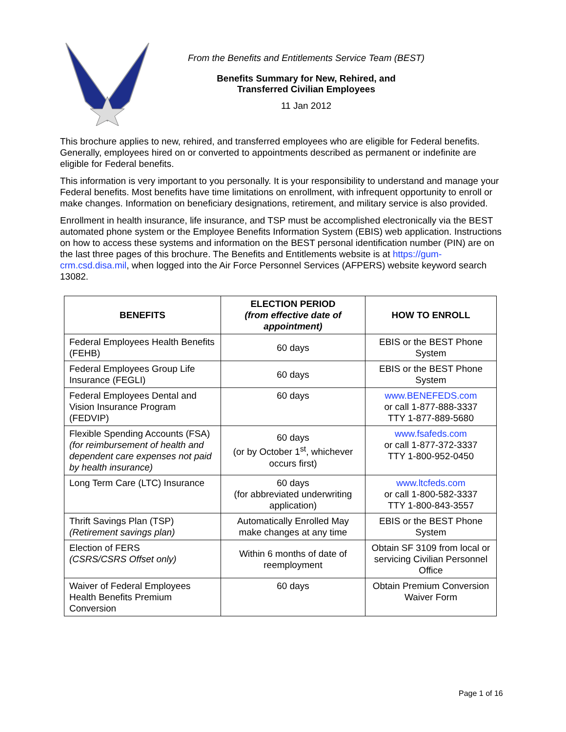From the Benefits and Entitlements Service Team (BEST)
Benefits Summary for New, Rehired, and
Transferred Civilian Employees
11 Jan 2012
This brochure applies to new, rehired, and transferred employees who are eligible for Federal benefits. Generally, employees hired on or converted to appointments described as permanent or indefinite are eligible for Federal benefits.
This information is very important to you personally. It is your responsibility to understand and manage your Federal benefits. Most benefits have time limitations on enrollment, with infrequent opportunity to enroll or make changes. Information on beneficiary designations, retirement, and military service is also provided.
Enrollment in health insurance, life insurance, and TSP must be accomplished electronically via the BEST automated phone system or the Employee Benefits Information System (EBIS) web application. Instructions on how to access these systems and information on the BEST personal identification number (PIN) are on the last three pages of this brochure. The Benefits and Entitlements website is at https://gum-crm.csd.disa.mil, when logged into the Air Force Personnel Services (AFPERS) website keyword search 13082.
| BENEFITS | ELECTION PERIOD (from effective date of appointment) | HOW TO ENROLL |
| --- | --- | --- |
| Federal Employees Health Benefits (FEHB) | 60 days | EBIS or the BEST Phone System |
| Federal Employees Group Life Insurance (FEGLI) | 60 days | EBIS or the BEST Phone System |
| Federal Employees Dental and Vision Insurance Program (FEDVIP) | 60 days | www.BENEFEDS.com or call 1-877-888-3337 TTY 1-877-889-5680 |
| Flexible Spending Accounts (FSA) (for reimbursement of health and dependent care expenses not paid by health insurance) | 60 days (or by October 1<sup>st</sup>, whichever occurs first) | www.fsafeds.com or call 1-877-372-3337 TTY 1-800-952-0450 |
| Long Term Care (LTC) Insurance | 60 days (for abbreviated underwriting application) | www.ltcfeds.com or call 1-800-582-3337 TTY 1-800-843-3557 |
| Thrift Savings Plan (TSP) (Retirement savings plan) | Automatically Enrolled May make changes at any time | EBIS or the BEST Phone System |
| Election of FERS (CSRS/CSRS Offset only) | Within 6 months of date of reemployment | Obtain SF 3109 from local or servicing Civilian Personnel Office |
| Waiver of Federal Employees Health Benefits Premium Conversion | 60 days | Obtain Premium Conversion Waiver Form |
Page 1 of 16